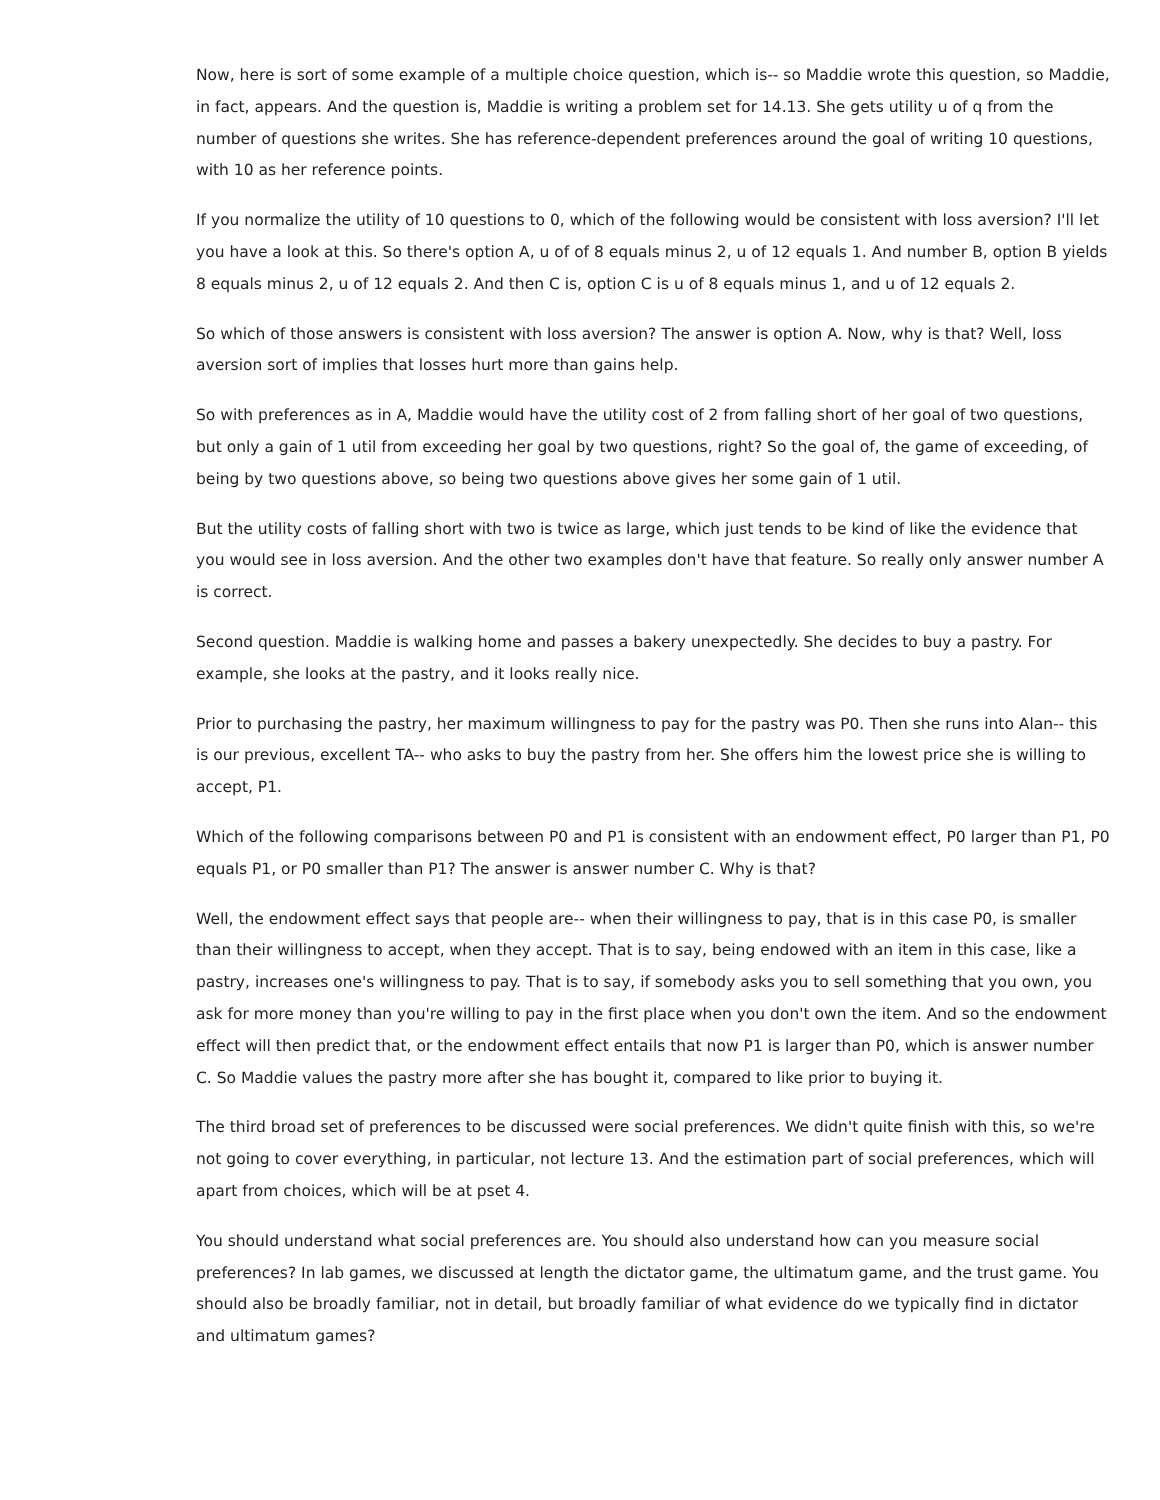Now, here is sort of some example of a multiple choice question, which is-- so Maddie wrote this question, so Maddie, in fact, appears. And the question is, Maddie is writing a problem set for 14.13. She gets utility u of q from the number of questions she writes. She has reference-dependent preferences around the goal of writing 10 questions, with 10 as her reference points.
If you normalize the utility of 10 questions to 0, which of the following would be consistent with loss aversion? I'll let you have a look at this. So there's option A, u of of 8 equals minus 2, u of 12 equals 1. And number B, option B yields 8 equals minus 2, u of 12 equals 2. And then C is, option C is u of 8 equals minus 1, and u of 12 equals 2.
So which of those answers is consistent with loss aversion? The answer is option A. Now, why is that? Well, loss aversion sort of implies that losses hurt more than gains help.
So with preferences as in A, Maddie would have the utility cost of 2 from falling short of her goal of two questions, but only a gain of 1 util from exceeding her goal by two questions, right? So the goal of, the game of exceeding, of being by two questions above, so being two questions above gives her some gain of 1 util.
But the utility costs of falling short with two is twice as large, which just tends to be kind of like the evidence that you would see in loss aversion. And the other two examples don't have that feature. So really only answer number A is correct.
Second question. Maddie is walking home and passes a bakery unexpectedly. She decides to buy a pastry. For example, she looks at the pastry, and it looks really nice.
Prior to purchasing the pastry, her maximum willingness to pay for the pastry was P0. Then she runs into Alan-- this is our previous, excellent TA-- who asks to buy the pastry from her. She offers him the lowest price she is willing to accept, P1.
Which of the following comparisons between P0 and P1 is consistent with an endowment effect, P0 larger than P1, P0 equals P1, or P0 smaller than P1? The answer is answer number C. Why is that?
Well, the endowment effect says that people are-- when their willingness to pay, that is in this case P0, is smaller than their willingness to accept, when they accept. That is to say, being endowed with an item in this case, like a pastry, increases one's willingness to pay. That is to say, if somebody asks you to sell something that you own, you ask for more money than you're willing to pay in the first place when you don't own the item. And so the endowment effect will then predict that, or the endowment effect entails that now P1 is larger than P0, which is answer number C. So Maddie values the pastry more after she has bought it, compared to like prior to buying it.
The third broad set of preferences to be discussed were social preferences. We didn't quite finish with this, so we're not going to cover everything, in particular, not lecture 13. And the estimation part of social preferences, which will apart from choices, which will be at pset 4.
You should understand what social preferences are. You should also understand how can you measure social preferences? In lab games, we discussed at length the dictator game, the ultimatum game, and the trust game. You should also be broadly familiar, not in detail, but broadly familiar of what evidence do we typically find in dictator and ultimatum games?